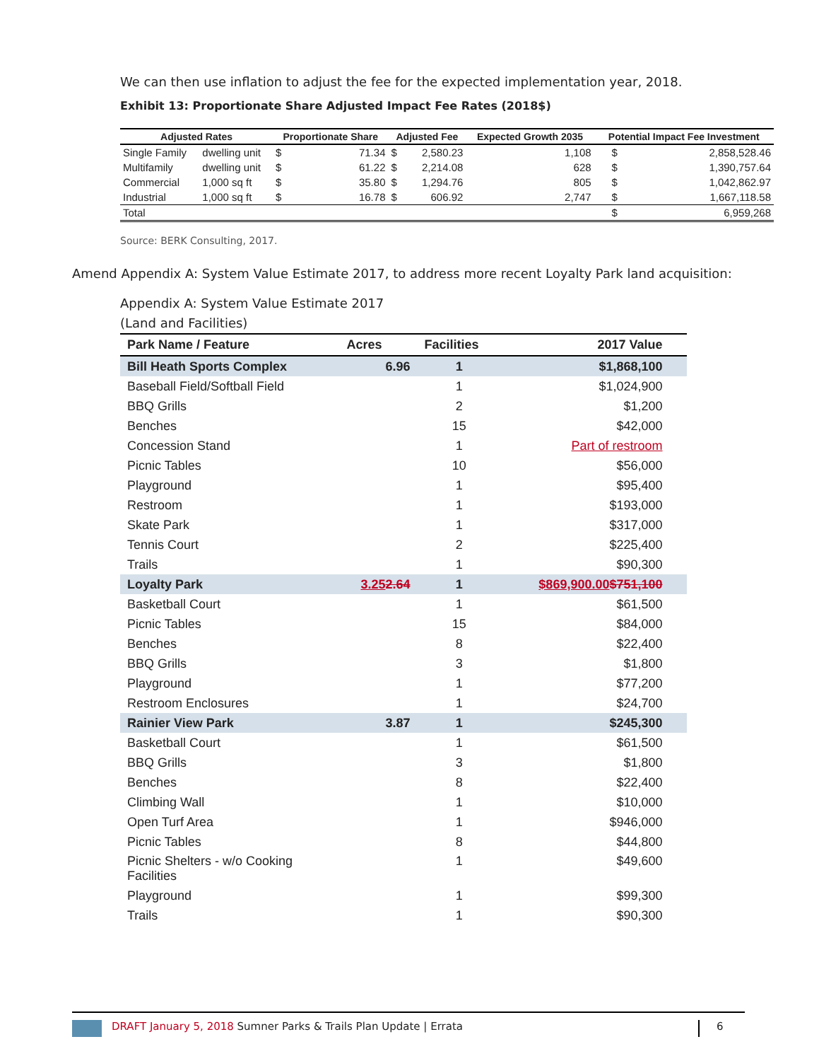We can then use inflation to adjust the fee for the expected implementation year, 2018.
Exhibit 13: Proportionate Share Adjusted Impact Fee Rates (2018$)
| Adjusted Rates | | Proportionate Share | | Adjusted Fee | | Expected Growth 2035 | Potential Impact Fee Investment | |
| --- | --- | --- | --- | --- | --- | --- | --- | --- |
| Single Family | dwelling unit | $ | 71.34 | $ | 2,580.23 | 1,108 | $ | 2,858,528.46 |
| Multifamily | dwelling unit | $ | 61.22 | $ | 2,214.08 | 628 | $ | 1,390,757.64 |
| Commercial | 1,000 sq ft | $ | 35.80 | $ | 1,294.76 | 805 | $ | 1,042,862.97 |
| Industrial | 1,000 sq ft | $ | 16.78 | $ | 606.92 | 2,747 | $ | 1,667,118.58 |
| Total | | | | | | | $ | 6,959,268 |
Source: BERK Consulting, 2017.
Amend Appendix A: System Value Estimate 2017, to address more recent Loyalty Park land acquisition:
Appendix A: System Value Estimate 2017
(Land and Facilities)
| Park Name / Feature | Acres | Facilities | 2017 Value | |
| --- | --- | --- | --- | --- |
| Bill Heath Sports Complex | 6.96 | 1 | $1,868,100 | |
| Baseball Field/Softball Field | | 1 | $1,024,900 | |
| BBQ Grills | | 2 | $1,200 | |
| Benches | | 15 | $42,000 | |
| Concession Stand | | 1 | Part of restroom | |
| Picnic Tables | | 10 | $56,000 | |
| Playground | | 1 | $95,400 | |
| Restroom | | 1 | $193,000 | |
| Skate Park | | 1 | $317,000 | |
| Tennis Court | | 2 | $225,400 | |
| Trails | | 1 | $90,300 | |
| Loyalty Park | 3.25 2.64 | 1 | $869,900.00 $751,100 | |
| Basketball Court | | 1 | $61,500 | |
| Picnic Tables | | 15 | $84,000 | |
| Benches | | 8 | $22,400 | |
| BBQ Grills | | 3 | $1,800 | |
| Playground | | 1 | $77,200 | |
| Restroom Enclosures | | 1 | $24,700 | |
| Rainier View Park | 3.87 | 1 | $245,300 | |
| Basketball Court | | 1 | $61,500 | |
| BBQ Grills | | 3 | $1,800 | |
| Benches | | 8 | $22,400 | |
| Climbing Wall | | 1 | $10,000 | |
| Open Turf Area | | 1 | $946,000 | |
| Picnic Tables | | 8 | $44,800 | |
| Picnic Shelters - w/o Cooking Facilities | | 1 | $49,600 | |
| Playground | | 1 | $99,300 | |
| Trails | | 1 | $90,300 | |
DRAFT January 5, 2018 Sumner Parks & Trails Plan Update | Errata 6